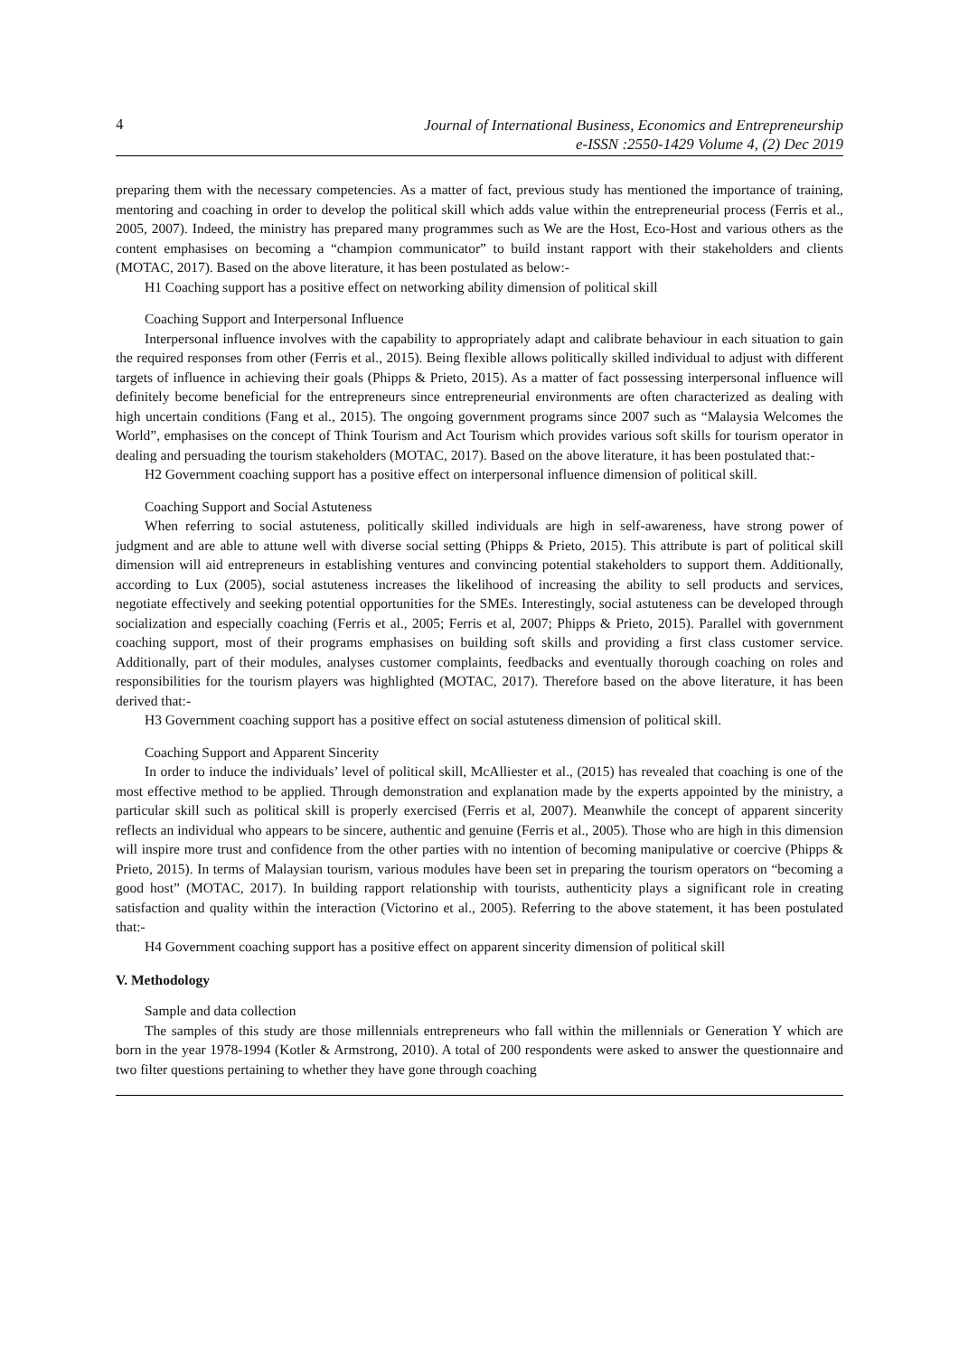4
Journal of International Business, Economics and Entrepreneurship
e-ISSN :2550-1429 Volume 4, (2) Dec 2019
preparing them with the necessary competencies. As a matter of fact, previous study has mentioned the importance of training, mentoring and coaching in order to develop the political skill which adds value within the entrepreneurial process (Ferris et al., 2005, 2007). Indeed, the ministry has prepared many programmes such as We are the Host, Eco-Host and various others as the content emphasises on becoming a “champion communicator” to build instant rapport with their stakeholders and clients (MOTAC, 2017). Based on the above literature, it has been postulated as below:-
H1 Coaching support has a positive effect on networking ability dimension of political skill
Coaching Support and Interpersonal Influence
Interpersonal influence involves with the capability to appropriately adapt and calibrate behaviour in each situation to gain the required responses from other (Ferris et al., 2015). Being flexible allows politically skilled individual to adjust with different targets of influence in achieving their goals (Phipps & Prieto, 2015). As a matter of fact possessing interpersonal influence will definitely become beneficial for the entrepreneurs since entrepreneurial environments are often characterized as dealing with high uncertain conditions (Fang et al., 2015). The ongoing government programs since 2007 such as “Malaysia Welcomes the World”, emphasises on the concept of Think Tourism and Act Tourism which provides various soft skills for tourism operator in dealing and persuading the tourism stakeholders (MOTAC, 2017). Based on the above literature, it has been postulated that:-
H2 Government coaching support has a positive effect on interpersonal influence dimension of political skill.
Coaching Support and Social Astuteness
When referring to social astuteness, politically skilled individuals are high in self-awareness, have strong power of judgment and are able to attune well with diverse social setting (Phipps & Prieto, 2015). This attribute is part of political skill dimension will aid entrepreneurs in establishing ventures and convincing potential stakeholders to support them. Additionally, according to Lux (2005), social astuteness increases the likelihood of increasing the ability to sell products and services, negotiate effectively and seeking potential opportunities for the SMEs. Interestingly, social astuteness can be developed through socialization and especially coaching (Ferris et al., 2005; Ferris et al, 2007; Phipps & Prieto, 2015). Parallel with government coaching support, most of their programs emphasises on building soft skills and providing a first class customer service. Additionally, part of their modules, analyses customer complaints, feedbacks and eventually thorough coaching on roles and responsibilities for the tourism players was highlighted (MOTAC, 2017). Therefore based on the above literature, it has been derived that:-
H3 Government coaching support has a positive effect on social astuteness dimension of political skill.
Coaching Support and Apparent Sincerity
In order to induce the individuals’ level of political skill, McAlliester et al., (2015) has revealed that coaching is one of the most effective method to be applied. Through demonstration and explanation made by the experts appointed by the ministry, a particular skill such as political skill is properly exercised (Ferris et al, 2007). Meanwhile the concept of apparent sincerity reflects an individual who appears to be sincere, authentic and genuine (Ferris et al., 2005). Those who are high in this dimension will inspire more trust and confidence from the other parties with no intention of becoming manipulative or coercive (Phipps & Prieto, 2015). In terms of Malaysian tourism, various modules have been set in preparing the tourism operators on “becoming a good host” (MOTAC, 2017). In building rapport relationship with tourists, authenticity plays a significant role in creating satisfaction and quality within the interaction (Victorino et al., 2005). Referring to the above statement, it has been postulated that:-
H4 Government coaching support has a positive effect on apparent sincerity dimension of political skill
V. Methodology
Sample and data collection
The samples of this study are those millennials entrepreneurs who fall within the millennials or Generation Y which are born in the year 1978-1994 (Kotler & Armstrong, 2010). A total of 200 respondents were asked to answer the questionnaire and two filter questions pertaining to whether they have gone through coaching